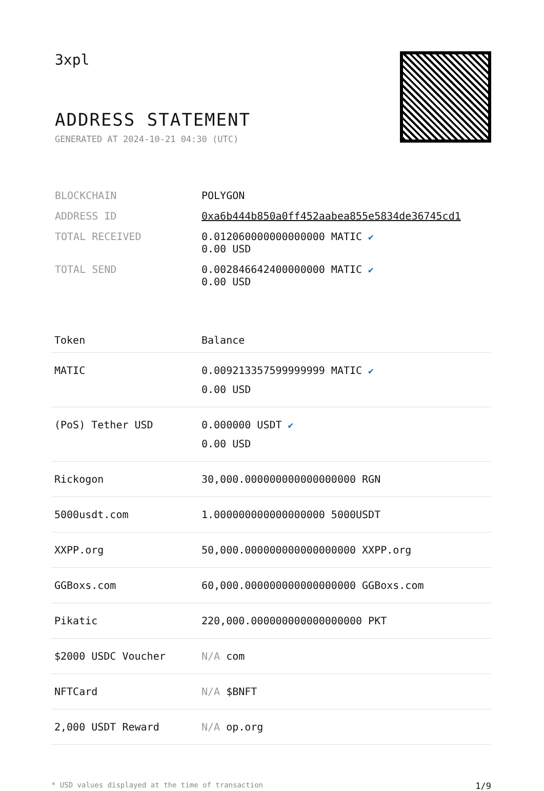3xpl
ADDRESS STATEMENT
GENERATED AT 2024-10-21 04:30 (UTC)
| BLOCKCHAIN | POLYGON |
| ADDRESS ID | 0xa6b444b850a0ff452aabea855e5834de36745cd1 |
| TOTAL RECEIVED | 0.012060000000000000 MATIC ✔ 0.00 USD |
| TOTAL SEND | 0.002846642400000000 MATIC ✔ 0.00 USD |
| Token | Balance |
| --- | --- |
| MATIC | 0.009213357599999999 MATIC ✔ 0.00 USD |
| (PoS) Tether USD | 0.000000 USDT ✔ 0.00 USD |
| Rickogon | 30,000.000000000000000000 RGN |
| 5000usdt.com | 1.000000000000000000 5000USDT |
| XXPP.org | 50,000.000000000000000000 XXPP.org |
| GGBoxs.com | 60,000.000000000000000000 GGBoxs.com |
| Pikatic | 220,000.000000000000000000 PKT |
| $2000 USDC Voucher | N/A com |
| NFTCard | N/A $BNFT |
| 2,000 USDT Reward | N/A op.org |
* USD values displayed at the time of transaction 1/9